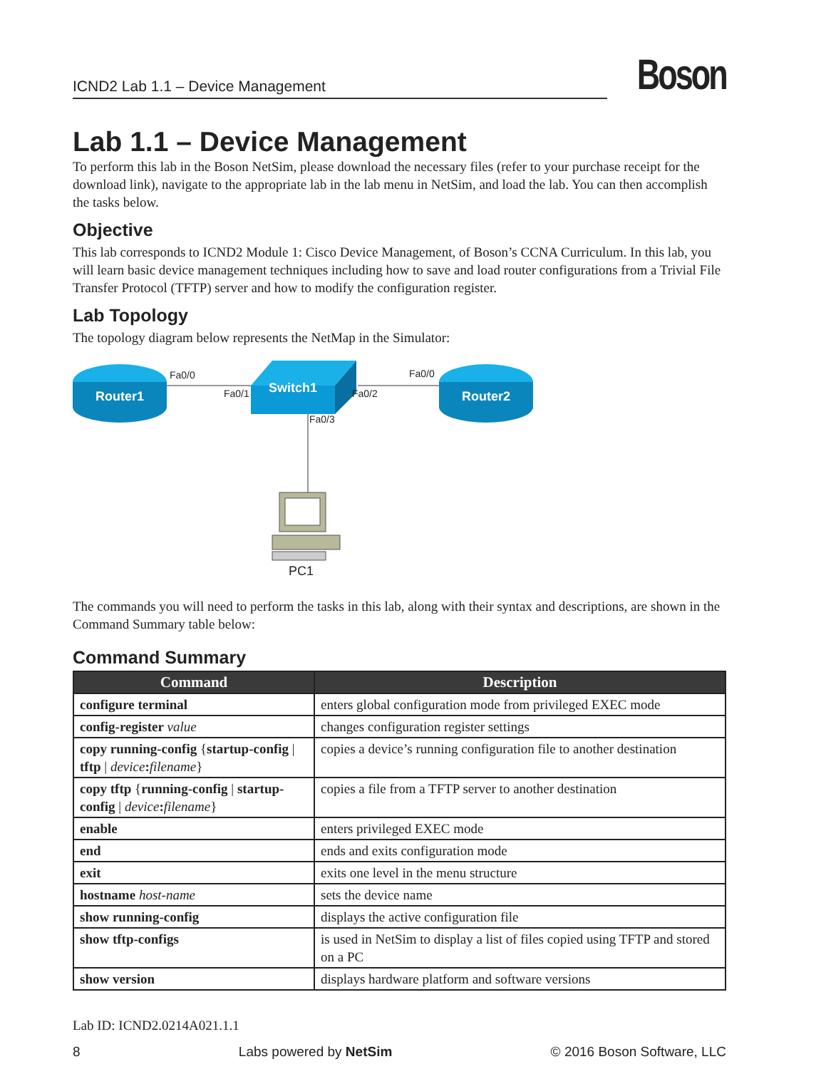ICND2 Lab 1.1 – Device Management
Boson
Lab 1.1 – Device Management
To perform this lab in the Boson NetSim, please download the necessary files (refer to your purchase receipt for the download link), navigate to the appropriate lab in the lab menu in NetSim, and load the lab. You can then accomplish the tasks below.
Objective
This lab corresponds to ICND2 Module 1: Cisco Device Management, of Boson’s CCNA Curriculum. In this lab, you will learn basic device management techniques including how to save and load router configurations from a Trivial File Transfer Protocol (TFTP) server and how to modify the configuration register.
Lab Topology
The topology diagram below represents the NetMap in the Simulator:
Router1 Router2
Switch1
Fa0/0
Fa0/1 Fa0/2
Fa0/0
Fa0/3
PC1
The commands you will need to perform the tasks in this lab, along with their syntax and descriptions, are shown in the Command Summary table below:
Command Summary
| Command | Description |
| --- | --- |
| configure terminal | enters global configuration mode from privileged EXEC mode |
| config-register value | changes configuration register settings |
| copy running-config { startup-config / tftp / device : filename } | copies a device’s running configuration file to another destination |
| copy tftp { running-config / startup-config / device : filename } | copies a file from a TFTP server to another destination |
| enable | enters privileged EXEC mode |
| end | ends and exits configuration mode |
| exit | exits one level in the menu structure |
| hostname host-name | sets the device name |
| show running-config | displays the active configuration file |
| show tftp-configs | is used in NetSim to display a list of files copied using TFTP and stored on a PC |
| show version | displays hardware platform and software versions |
Lab ID: ICND2.0214A021.1.1
8 Labs powered by NetSim © 2016 Boson Software, LLC